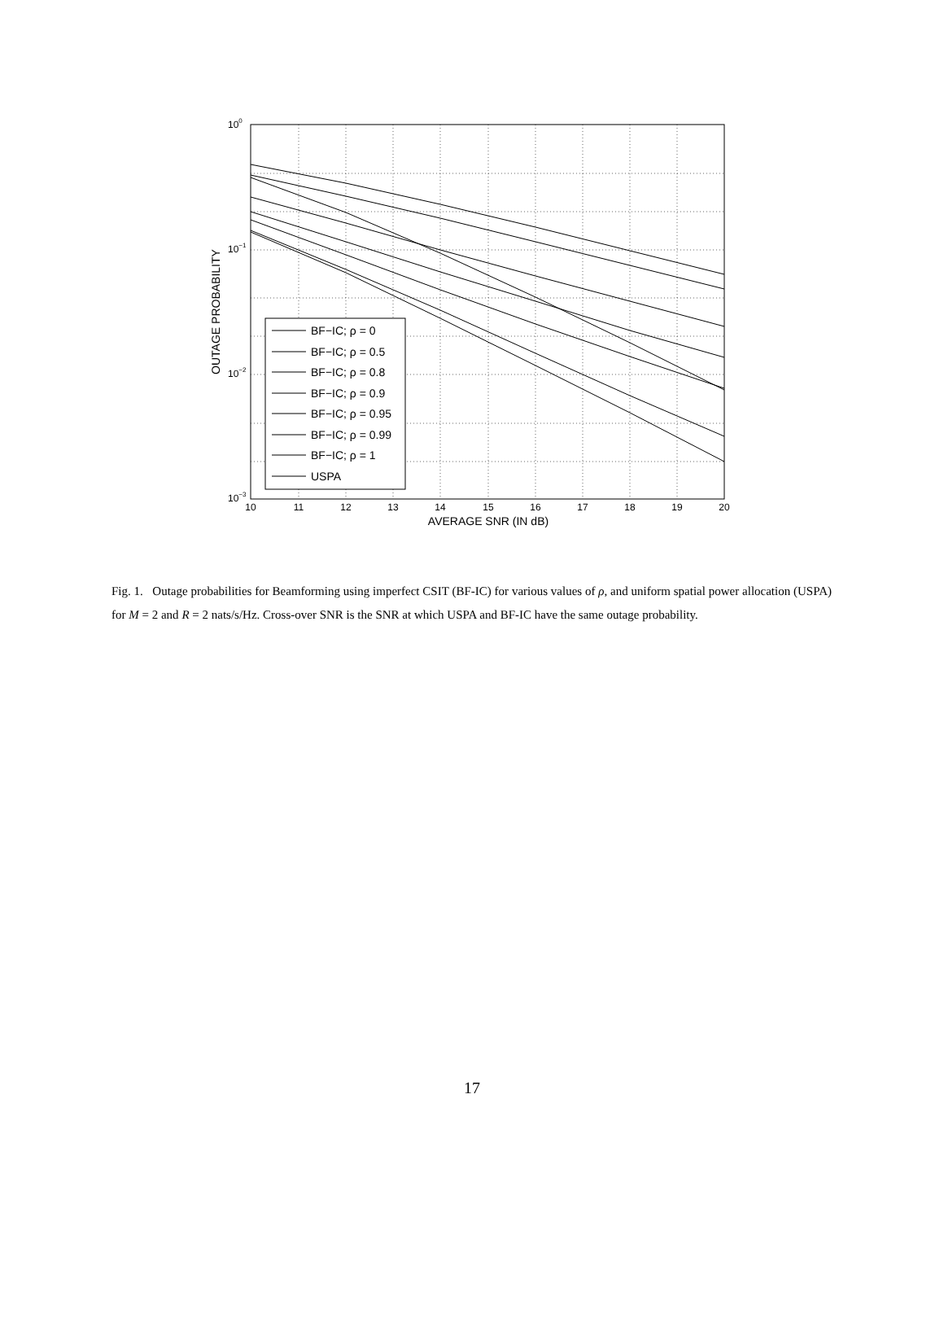10
11
12
13
14
15
16
17
18
19
20
AVERAGE SNR (IN dB)
100
10−1
10−2
10−3
OUTAGE PROBABILITY
BF−IC; ρ = 0
BF−IC; ρ = 0.5
BF−IC; ρ = 0.8
BF−IC; ρ = 0.9
BF−IC; ρ = 0.95
BF−IC; ρ = 0.99
BF−IC; ρ = 1
USPA
Fig. 1. Outage probabilities for Beamforming using imperfect CSIT (BF-IC) for various values of ρ, and uniform spatial power allocation (USPA) for M = 2 and R = 2 nats/s/Hz. Cross-over SNR is the SNR at which USPA and BF-IC have the same outage probability.
17